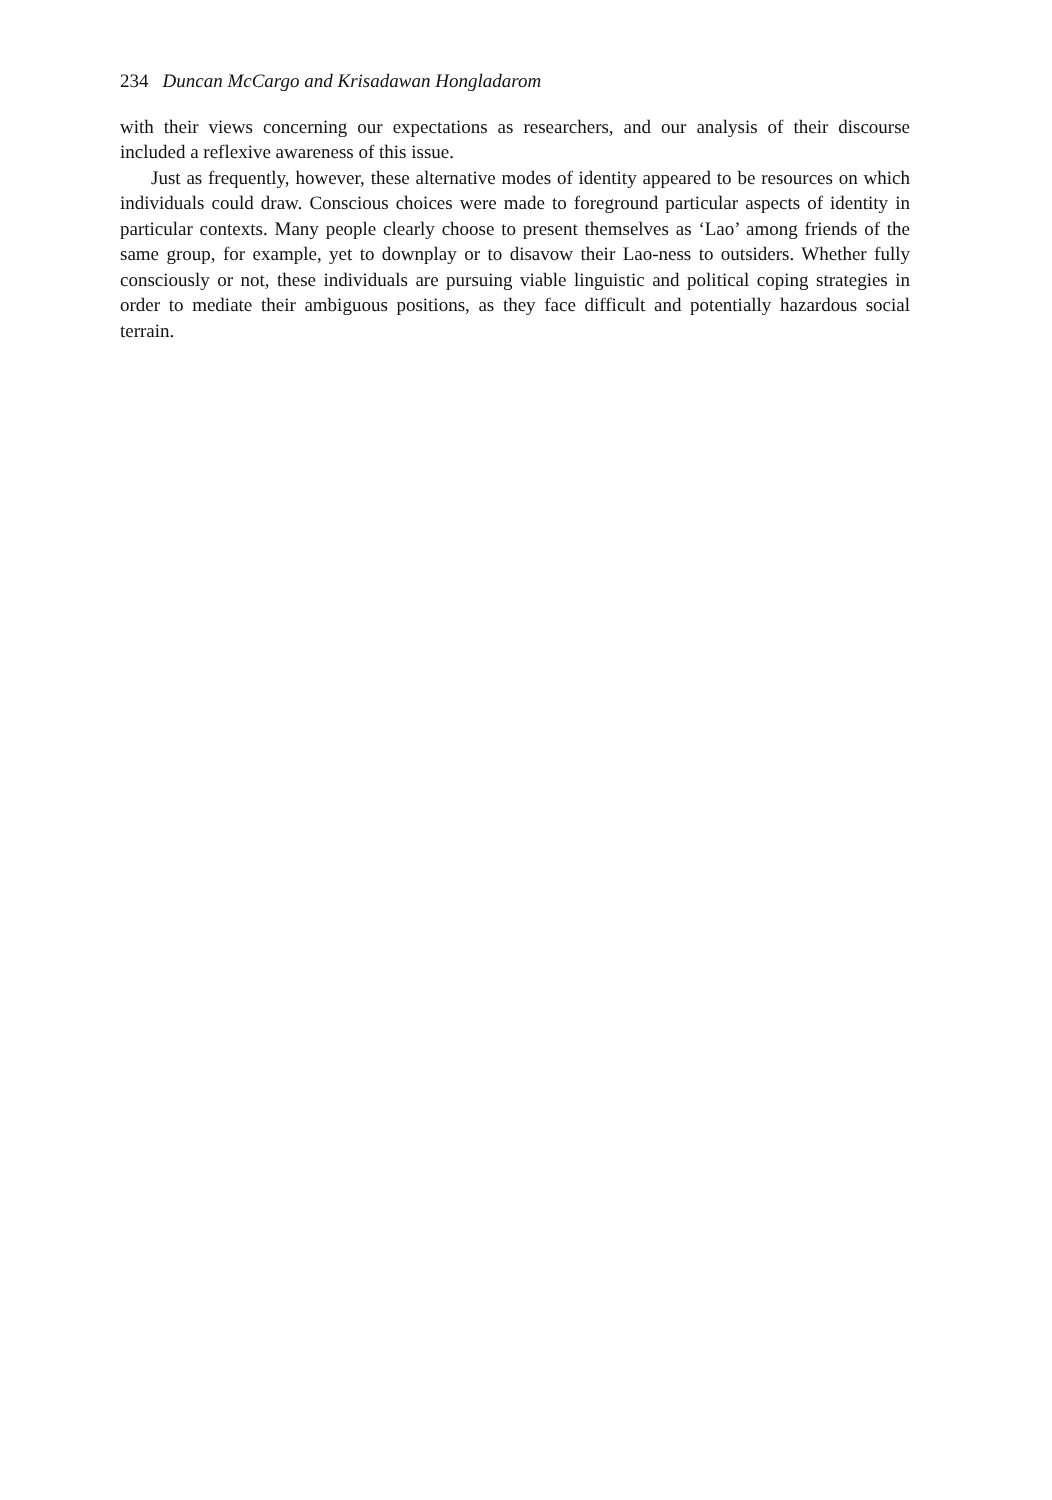234 Duncan McCargo and Krisadawan Hongladarom
with their views concerning our expectations as researchers, and our analysis of their discourse included a reflexive awareness of this issue.
Just as frequently, however, these alternative modes of identity appeared to be resources on which individuals could draw. Conscious choices were made to foreground particular aspects of identity in particular contexts. Many people clearly choose to present themselves as ‘Lao’ among friends of the same group, for example, yet to downplay or to disavow their Lao-ness to outsiders. Whether fully consciously or not, these individuals are pursuing viable linguistic and political coping strategies in order to mediate their ambiguous positions, as they face difficult and potentially hazardous social terrain.